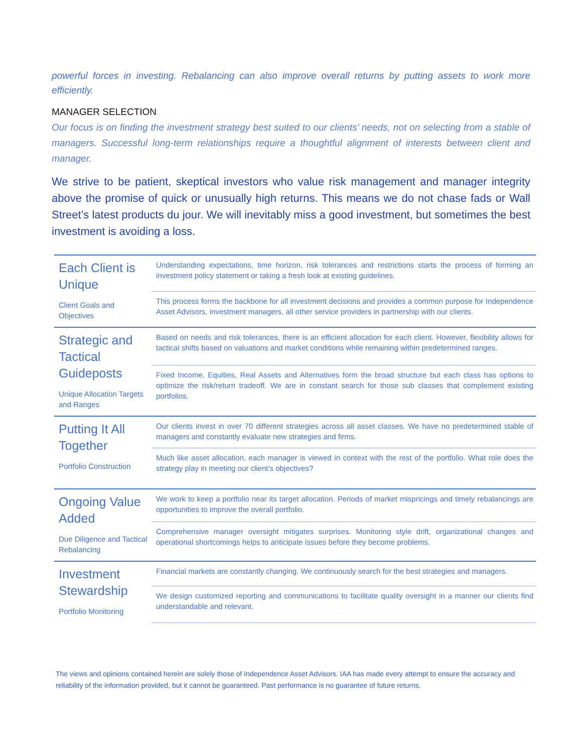powerful forces in investing. Rebalancing can also improve overall returns by putting assets to work more efficiently.
MANAGER SELECTION
Our focus is on finding the investment strategy best suited to our clients’ needs, not on selecting from a stable of managers. Successful long-term relationships require a thoughtful alignment of interests between client and manager.
We strive to be patient, skeptical investors who value risk management and manager integrity above the promise of quick or unusually high returns. This means we do not chase fads or Wall Street’s latest products du jour. We will inevitably miss a good investment, but sometimes the best investment is avoiding a loss.
| Each Client is Unique Client Goals and Objectives | Understanding expectations, time horizon, risk tolerances and restrictions starts the process of forming an investment policy statement or taking a fresh look at existing guidelines. |
| | This process forms the backbone for all investment decisions and provides a common purpose for Independence Asset Advisors, investment managers, all other service providers in partnership with our clients. |
| Strategic and Tactical Guideposts Unique Allocation Targets and Ranges | Based on needs and risk tolerances, there is an efficient allocation for each client. However, flexibility allows for tactical shifts based on valuations and market conditions while remaining within predetermined ranges. |
| | Fixed Income, Equities, Real Assets and Alternatives form the broad structure but each class has options to optimize the risk/return tradeoff. We are in constant search for those sub classes that complement existing portfolios. |
| Putting It All Together Portfolio Construction | Our clients invest in over 70 different strategies across all asset classes. We have no predetermined stable of managers and constantly evaluate new strategies and firms. |
| | Much like asset allocation, each manager is viewed in context with the rest of the portfolio. What role does the strategy play in meeting our client’s objectives? |
| Ongoing Value Added Due Diligence and Tactical Rebalancing | We work to keep a portfolio near its target allocation. Periods of market mispricings and timely rebalancings are opportunities to improve the overall portfolio. |
| | Comprehensive manager oversight mitigates surprises. Monitoring style drift, organizational changes and operational shortcomings helps to anticipate issues before they become problems. |
| Investment Stewardship Portfolio Monitoring | Financial markets are constantly changing. We continuously search for the best strategies and managers. |
| | We design customized reporting and communications to facilitate quality oversight in a manner our clients find understandable and relevant. |
The views and opinions contained herein are solely those of Independence Asset Advisors. IAA has made every attempt to ensure the accuracy and reliability of the information provided, but it cannot be guaranteed. Past performance is no guarantee of future returns.